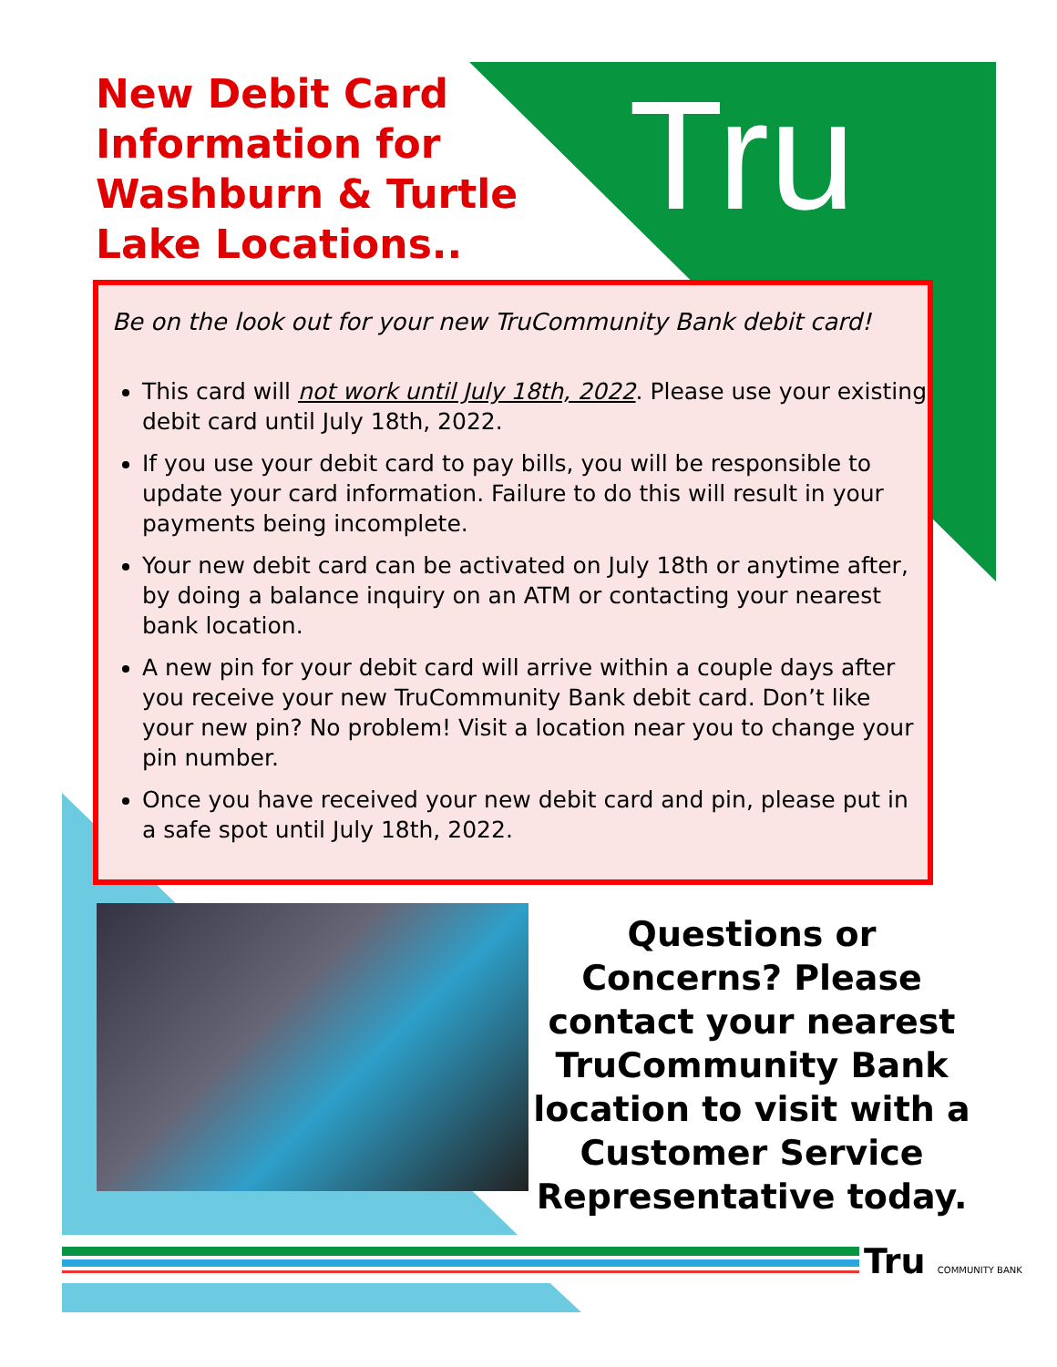Tru
New Debit Card Information for Washburn & Turtle Lake Locations..
Be on the look out for your new TruCommunity Bank debit card!
This card will not work until July 18th, 2022. Please use your existing debit card until July 18th, 2022.
If you use your debit card to pay bills, you will be responsible to update your card information. Failure to do this will result in your payments being incomplete.
Your new debit card can be activated on July 18th or anytime after, by doing a balance inquiry on an ATM or contacting your nearest bank location.
A new pin for your debit card will arrive within a couple days after you receive your new TruCommunity Bank debit card. Don’t like your new pin? No problem! Visit a location near you to change your pin number.
Once you have received your new debit card and pin, please put in a safe spot until July 18th, 2022.
Questions or Concerns? Please contact your nearest TruCommunity Bank location to visit with a Customer Service Representative today.
Tru COMMUNITY BANK